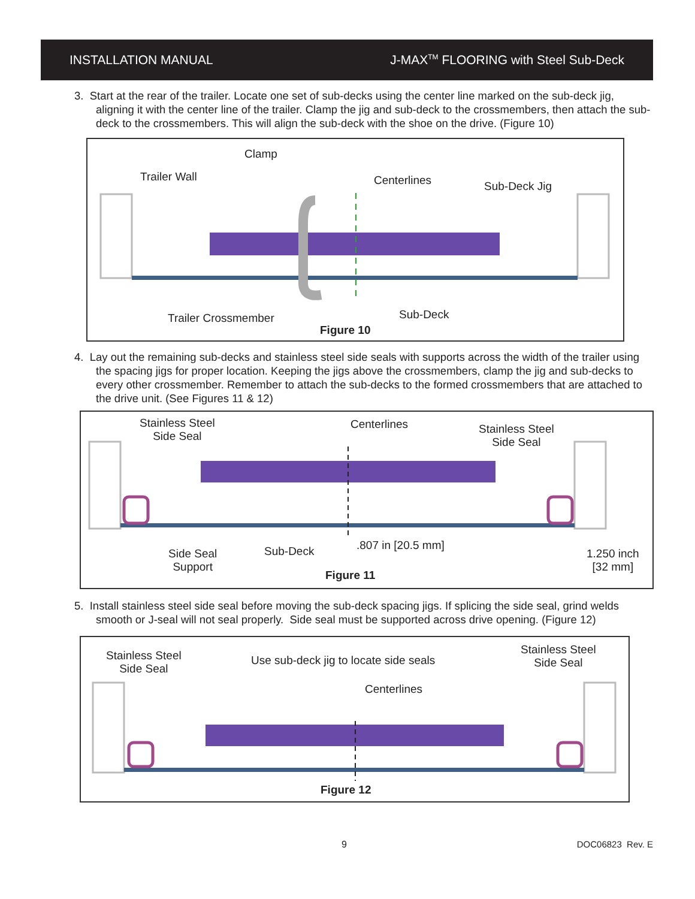INSTALLATION MANUAL J-MAX<sup>TM</sup> FLOORING with Steel Sub-Deck
3. Start at the rear of the trailer. Locate one set of sub-decks using the center line marked on the sub-deck jig, aligning it with the center line of the trailer. Clamp the jig and sub-deck to the crossmembers, then attach the sub-deck to the crossmembers. This will align the sub-deck with the shoe on the drive. (Figure 10)
Clamp
Trailer Wall Centerlines Sub-Deck Jig
Trailer Crossmember Sub-Deck
Figure 10
4. Lay out the remaining sub-decks and stainless steel side seals with supports across the width of the trailer using the spacing jigs for proper location. Keeping the jigs above the crossmembers, clamp the jig and sub-decks to every other crossmember. Remember to attach the sub-decks to the formed crossmembers that are attached to the drive unit. (See Figures 11 & 12)
Stainless Steel
Side Seal
Centerlines Stainless Steel
Side Seal
Side Seal
Support
Sub-Deck.807 in [20.5 mm]
1.250 inch
[32 mm]
Figure 11
5. Install stainless steel side seal before moving the sub-deck spacing jigs. If splicing the side seal, grind welds smooth or J-seal will not seal properly. Side seal must be supported across drive opening. (Figure 12)
Stainless Steel
Side Seal
Use sub-deck jig to locate side seals
Stainless Steel
Side Seal
Centerlines
Figure 12
9 DOC06823 Rev. E